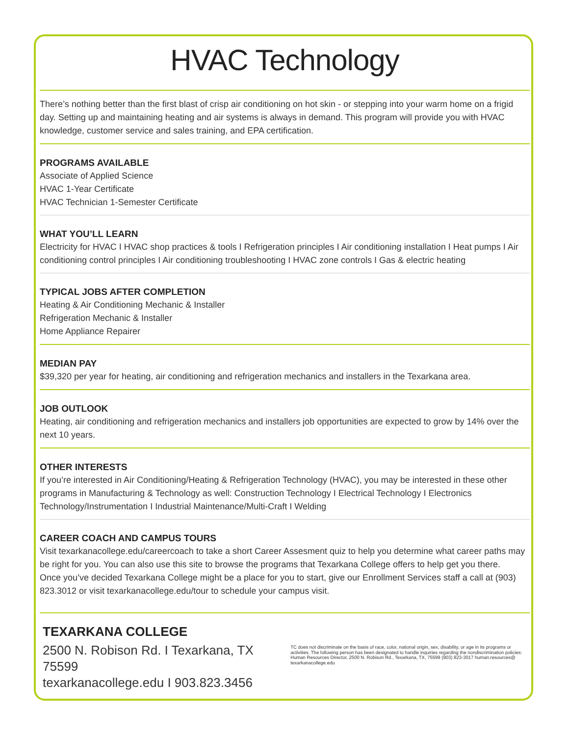HVAC Technology
There’s nothing better than the first blast of crisp air conditioning on hot skin - or stepping into your warm home on a frigid day. Setting up and maintaining heating and air systems is always in demand. This program will provide you with HVAC knowledge, customer service and sales training, and EPA certification.
PROGRAMS AVAILABLE
Associate of Applied Science
HVAC 1-Year Certificate
HVAC Technician 1-Semester Certificate
WHAT YOU’LL LEARN
Electricity for HVAC I HVAC shop practices & tools I Refrigeration principles I Air conditioning installation I Heat pumps I Air conditioning control principles I Air conditioning troubleshooting I HVAC zone controls I Gas & electric heating
TYPICAL JOBS AFTER COMPLETION
Heating & Air Conditioning Mechanic & Installer
Refrigeration Mechanic & Installer
Home Appliance Repairer
MEDIAN PAY
$39,320 per year for heating, air conditioning and refrigeration mechanics and installers in the Texarkana area.
JOB OUTLOOK
Heating, air conditioning and refrigeration mechanics and installers job opportunities are expected to grow by 14% over the next 10 years.
OTHER INTERESTS
If you’re interested in Air Conditioning/Heating & Refrigeration Technology (HVAC), you may be interested in these other programs in Manufacturing & Technology as well: Construction Technology I Electrical Technology I Electronics Technology/Instrumentation I Industrial Maintenance/Multi-Craft I Welding
CAREER COACH AND CAMPUS TOURS
Visit texarkanacollege.edu/careercoach to take a short Career Assesment quiz to help you determine what career paths may be right for you. You can also use this site to browse the programs that Texarkana College offers to help get you there.
Once you’ve decided Texarkana College might be a place for you to start, give our Enrollment Services staff a call at (903) 823.3012 or visit texarkanacollege.edu/tour to schedule your campus visit.
TEXARKANA COLLEGE
2500 N. Robison Rd. I Texarkana, TX 75599
texarkanacollege.edu I 903.823.3456
TC does not discriminate on the basis of race, color, national origin, sex, disability, or age in its programs or activities. The following person has been designated to handle inquiries regarding the nondiscrimination policies: Human Resources Director, 2500 N. Robison Rd., Texarkana, TX, 75599 (903) 823-3017 human.resources@ texarkanacollege.edu